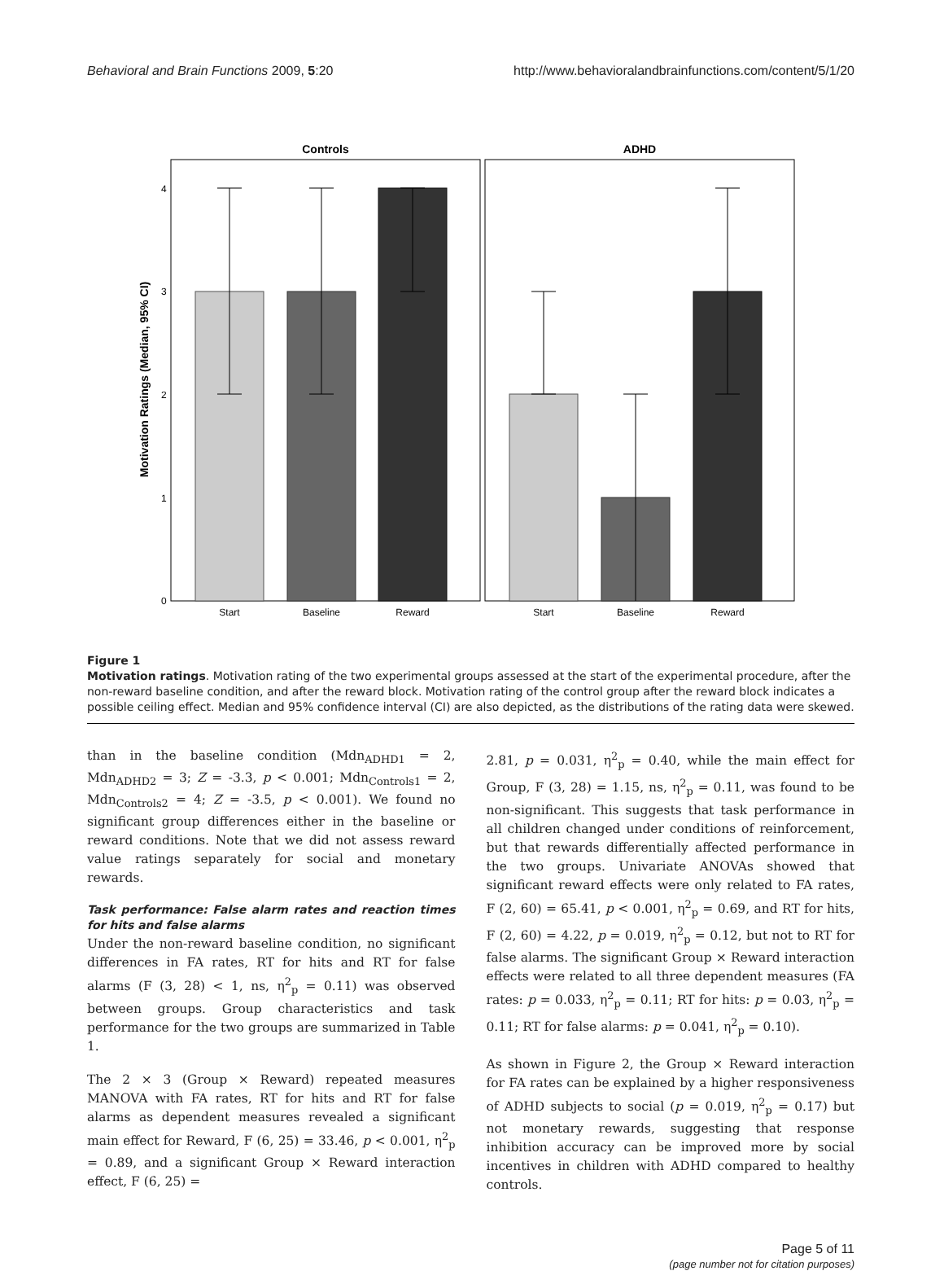Behavioral and Brain Functions 2009, 5:20 http://www.behavioralandbrainfunctions.com/content/5/1/20
Controls
ADHD
Motivation Ratings (Median, 95% CI)
0
1
2
3
4
Start
Baseline
Reward
Start
Baseline
Reward
Figure 1
Motivation ratings. Motivation rating of the two experimental groups assessed at the start of the experimental procedure, after the non-reward baseline condition, and after the reward block. Motivation rating of the control group after the reward block indicates a possible ceiling effect. Median and 95% confidence interval (CI) are also depicted, as the distributions of the rating data were skewed.
than in the baseline condition (Mdn<sub>ADHD1</sub> = 2, Mdn<sub>ADHD2</sub> = 3; Z = -3.3, p < 0.001; Mdn<sub>Controls1</sub> = 2, Mdn<sub>Controls2</sub> = 4; Z = -3.5, p < 0.001). We found no significant group differences either in the baseline or reward conditions. Note that we did not assess reward value ratings separately for social and monetary rewards.
Task performance: False alarm rates and reaction times for hits and false alarms
Under the non-reward baseline condition, no significant differences in FA rates, RT for hits and RT for false alarms (F (3, 28) < 1, ns, η<sup>2</sup><sub>p</sub> = 0.11) was observed between groups. Group characteristics and task performance for the two groups are summarized in Table 1.
The 2 × 3 (Group × Reward) repeated measures MANOVA with FA rates, RT for hits and RT for false alarms as dependent measures revealed a significant main effect for Reward, F (6, 25) = 33.46, p < 0.001, η<sup>2</sup><sub>p</sub> = 0.89, and a significant Group × Reward interaction effect, F (6, 25) =
2.81, p = 0.031, η<sup>2</sup><sub>p</sub> = 0.40, while the main effect for Group, F (3, 28) = 1.15, ns, η<sup>2</sup><sub>p</sub> = 0.11, was found to be non-significant. This suggests that task performance in all children changed under conditions of reinforcement, but that rewards differentially affected performance in the two groups. Univariate ANOVAs showed that significant reward effects were only related to FA rates, F (2, 60) = 65.41, p < 0.001, η<sup>2</sup><sub>p</sub> = 0.69, and RT for hits, F (2, 60) = 4.22, p = 0.019, η<sup>2</sup><sub>p</sub> = 0.12, but not to RT for false alarms. The significant Group × Reward interaction effects were related to all three dependent measures (FA rates: p = 0.033, η<sup>2</sup><sub>p</sub> = 0.11; RT for hits: p = 0.03, η<sup>2</sup><sub>p</sub> = 0.11; RT for false alarms: p = 0.041, η<sup>2</sup><sub>p</sub> = 0.10).
As shown in Figure 2, the Group × Reward interaction for FA rates can be explained by a higher responsiveness of ADHD subjects to social (p = 0.019, η<sup>2</sup><sub>p</sub> = 0.17) but not monetary rewards, suggesting that response inhibition accuracy can be improved more by social incentives in children with ADHD compared to healthy controls.
Page 5 of 11
(page number not for citation purposes)